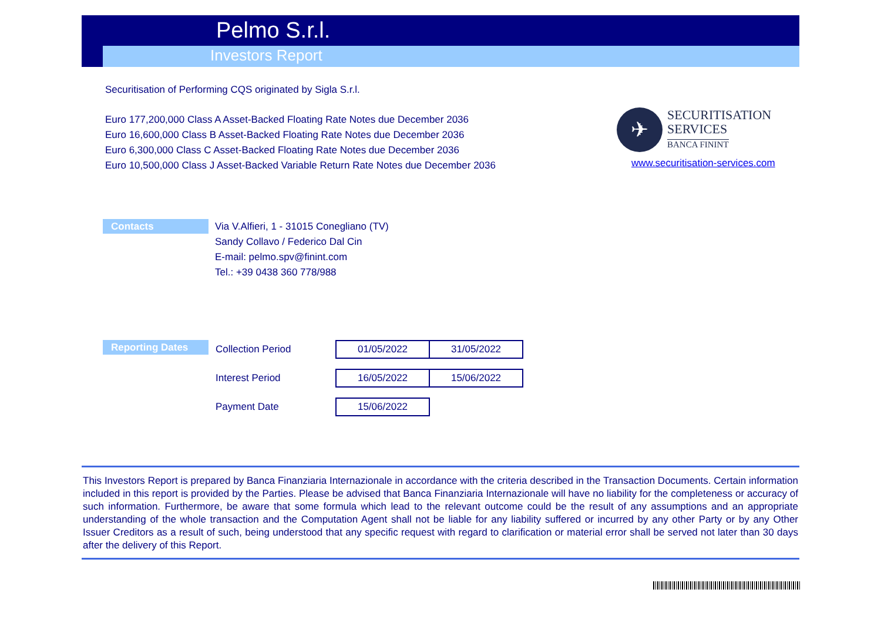Pelmo S.r.l.
Investors Report
Securitisation of Performing CQS originated by Sigla S.r.l.
Euro 177,200,000 Class A Asset-Backed Floating Rate Notes due December 2036
Euro 16,600,000 Class B Asset-Backed Floating Rate Notes due December 2036
Euro 6,300,000 Class C Asset-Backed Floating Rate Notes due December 2036
Euro 10,500,000 Class J Asset-Backed Variable Return Rate Notes due December 2036
✈
SECURITISATION
SERVICES
BANCA FININT
www.securitisation-services.com
Contacts
Via V.Alfieri, 1 - 31015 Conegliano (TV)
Sandy Collavo / Federico Dal Cin
E-mail: pelmo.spv@finint.com
Tel.: +39 0438 360 778/988
Reporting Dates
| Collection Period | 01/05/2022 | 31/05/2022 |
| Interest Period | 16/05/2022 | 15/06/2022 |
| Payment Date | 15/06/2022 | |
This Investors Report is prepared by Banca Finanziaria Internazionale in accordance with the criteria described in the Transaction Documents. Certain information included in this report is provided by the Parties. Please be advised that Banca Finanziaria Internazionale will have no liability for the completeness or accuracy of such information. Furthermore, be aware that some formula which lead to the relevant outcome could be the result of any assumptions and an appropriate understanding of the whole transaction and the Computation Agent shall not be liable for any liability suffered or incurred by any other Party or by any Other Issuer Creditors as a result of such, being understood that any specific request with regard to clarification or material error shall be served not later than 30 days after the delivery of this Report.